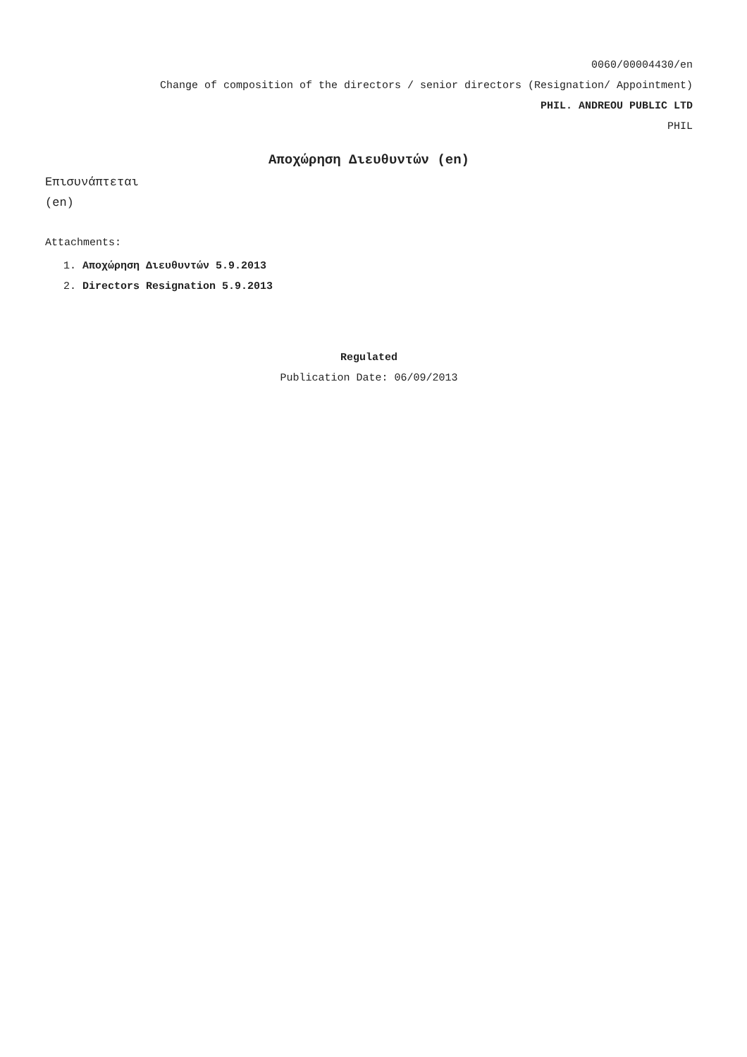0060/00004430/en
Change of composition of the directors / senior directors (Resignation/ Appointment)
PHIL. ANDREOU PUBLIC LTD
PHIL
Αποχώρηση Διευθυντών (en)
Επισυνάπτεται
(en)
Attachments:
1. Αποχώρηση Διευθυντών 5.9.2013
2. Directors Resignation 5.9.2013
Regulated
Publication Date: 06/09/2013